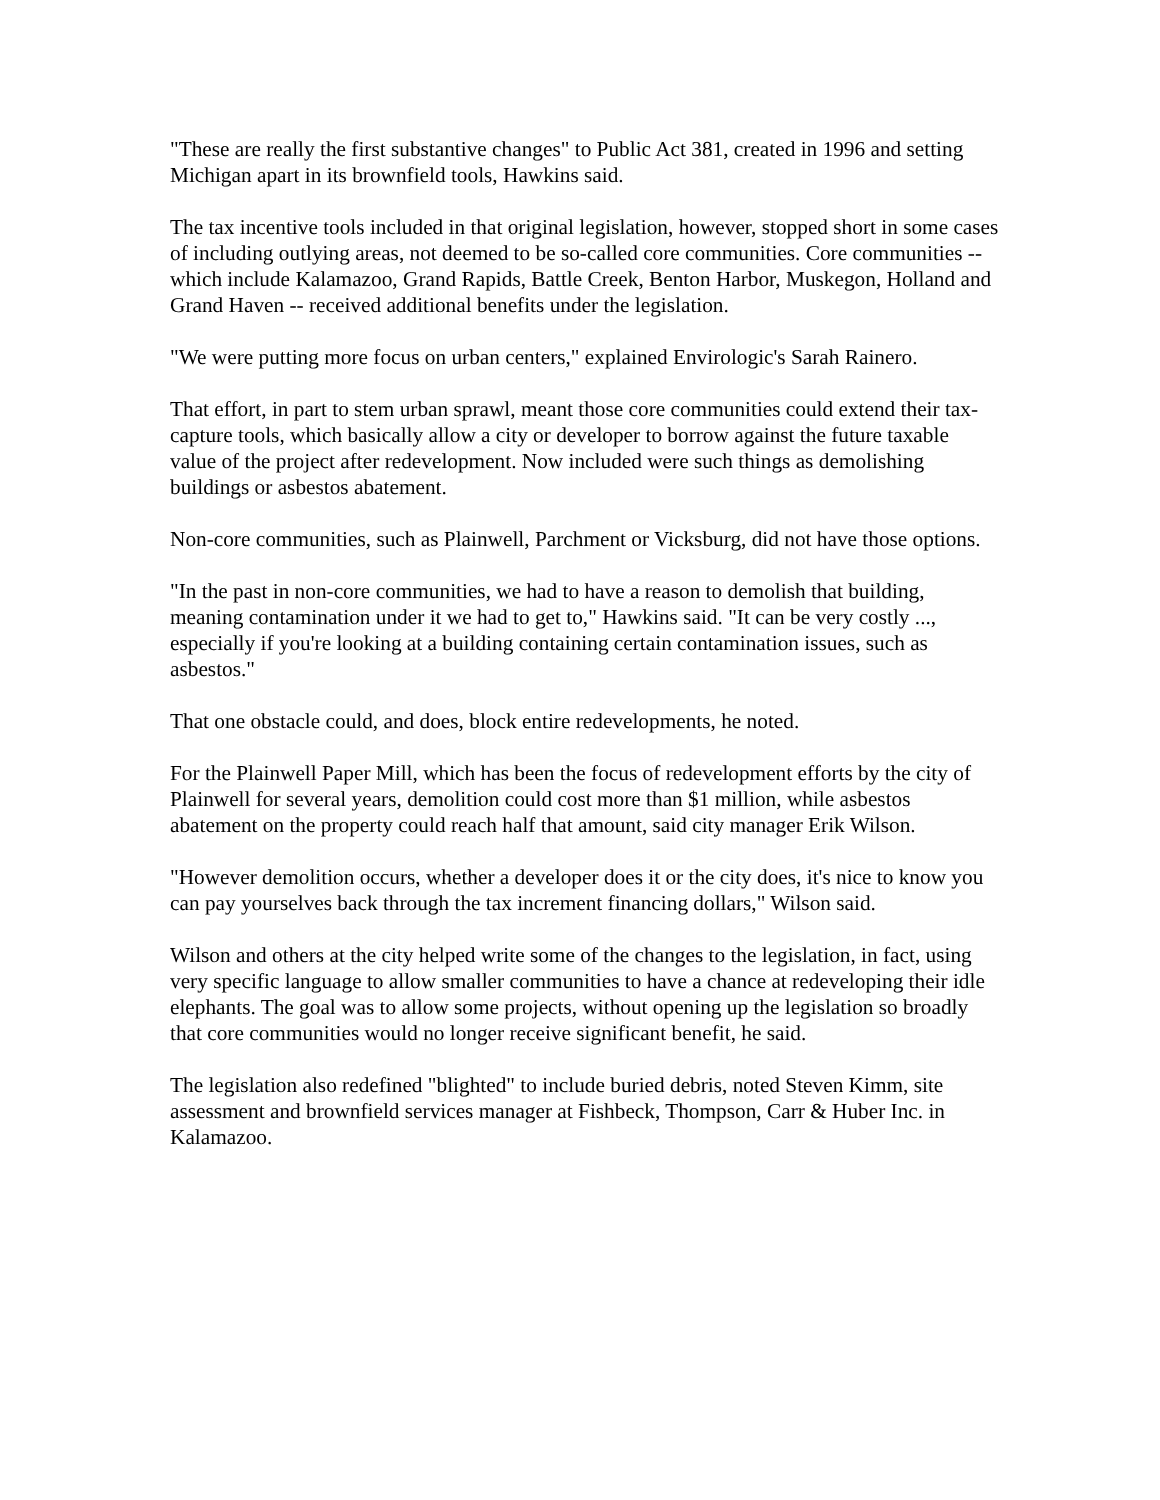"These are really the first substantive changes" to Public Act 381, created in 1996 and setting Michigan apart in its brownfield tools, Hawkins said.
The tax incentive tools included in that original legislation, however, stopped short in some cases of including outlying areas, not deemed to be so-called core communities. Core communities -- which include Kalamazoo, Grand Rapids, Battle Creek, Benton Harbor, Muskegon, Holland and Grand Haven -- received additional benefits under the legislation.
"We were putting more focus on urban centers," explained Envirologic's Sarah Rainero.
That effort, in part to stem urban sprawl, meant those core communities could extend their tax-capture tools, which basically allow a city or developer to borrow against the future taxable value of the project after redevelopment. Now included were such things as demolishing buildings or asbestos abatement.
Non-core communities, such as Plainwell, Parchment or Vicksburg, did not have those options.
"In the past in non-core communities, we had to have a reason to demolish that building, meaning contamination under it we had to get to," Hawkins said. "It can be very costly ..., especially if you're looking at a building containing certain contamination issues, such as asbestos."
That one obstacle could, and does, block entire redevelopments, he noted.
For the Plainwell Paper Mill, which has been the focus of redevelopment efforts by the city of Plainwell for several years, demolition could cost more than $1 million, while asbestos abatement on the property could reach half that amount, said city manager Erik Wilson.
"However demolition occurs, whether a developer does it or the city does, it's nice to know you can pay yourselves back through the tax increment financing dollars," Wilson said.
Wilson and others at the city helped write some of the changes to the legislation, in fact, using very specific language to allow smaller communities to have a chance at redeveloping their idle elephants. The goal was to allow some projects, without opening up the legislation so broadly that core communities would no longer receive significant benefit, he said.
The legislation also redefined "blighted" to include buried debris, noted Steven Kimm, site assessment and brownfield services manager at Fishbeck, Thompson, Carr & Huber Inc. in Kalamazoo.